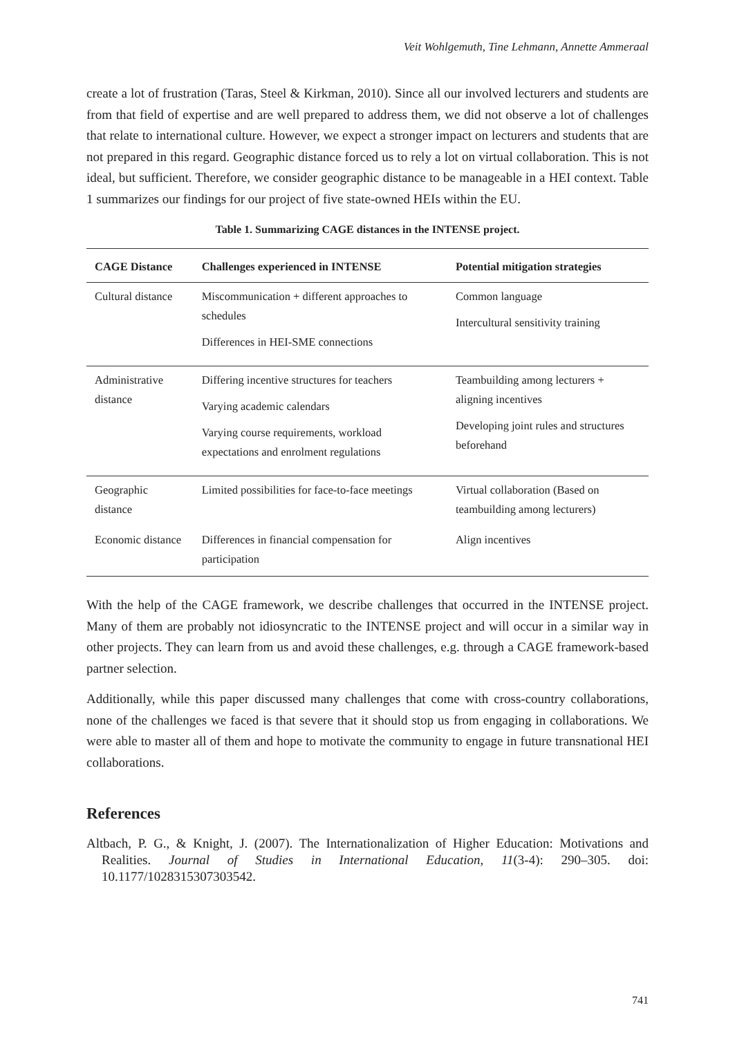Veit Wohlgemuth, Tine Lehmann, Annette Ammeraal
create a lot of frustration (Taras, Steel & Kirkman, 2010). Since all our involved lecturers and students are from that field of expertise and are well prepared to address them, we did not observe a lot of challenges that relate to international culture. However, we expect a stronger impact on lecturers and students that are not prepared in this regard. Geographic distance forced us to rely a lot on virtual collaboration. This is not ideal, but sufficient. Therefore, we consider geographic distance to be manageable in a HEI context. Table 1 summarizes our findings for our project of five state-owned HEIs within the EU.
Table 1. Summarizing CAGE distances in the INTENSE project.
| CAGE Distance | Challenges experienced in INTENSE | Potential mitigation strategies |
| --- | --- | --- |
| Cultural distance | Miscommunication + different approaches to schedules Differences in HEI-SME connections | Common language Intercultural sensitivity training |
| Administrative distance | Differing incentive structures for teachers Varying academic calendars Varying course requirements, workload expectations and enrolment regulations | Teambuilding among lecturers + aligning incentives Developing joint rules and structures beforehand |
| Geographic distance | Limited possibilities for face-to-face meetings | Virtual collaboration (Based on teambuilding among lecturers) |
| Economic distance | Differences in financial compensation for participation | Align incentives |
With the help of the CAGE framework, we describe challenges that occurred in the INTENSE project. Many of them are probably not idiosyncratic to the INTENSE project and will occur in a similar way in other projects. They can learn from us and avoid these challenges, e.g. through a CAGE framework-based partner selection.
Additionally, while this paper discussed many challenges that come with cross-country collaborations, none of the challenges we faced is that severe that it should stop us from engaging in collaborations. We were able to master all of them and hope to motivate the community to engage in future transnational HEI collaborations.
References
Altbach, P. G., & Knight, J. (2007). The Internationalization of Higher Education: Motivations and Realities. Journal of Studies in International Education, 11(3-4): 290–305. doi: 10.1177/1028315307303542.
741